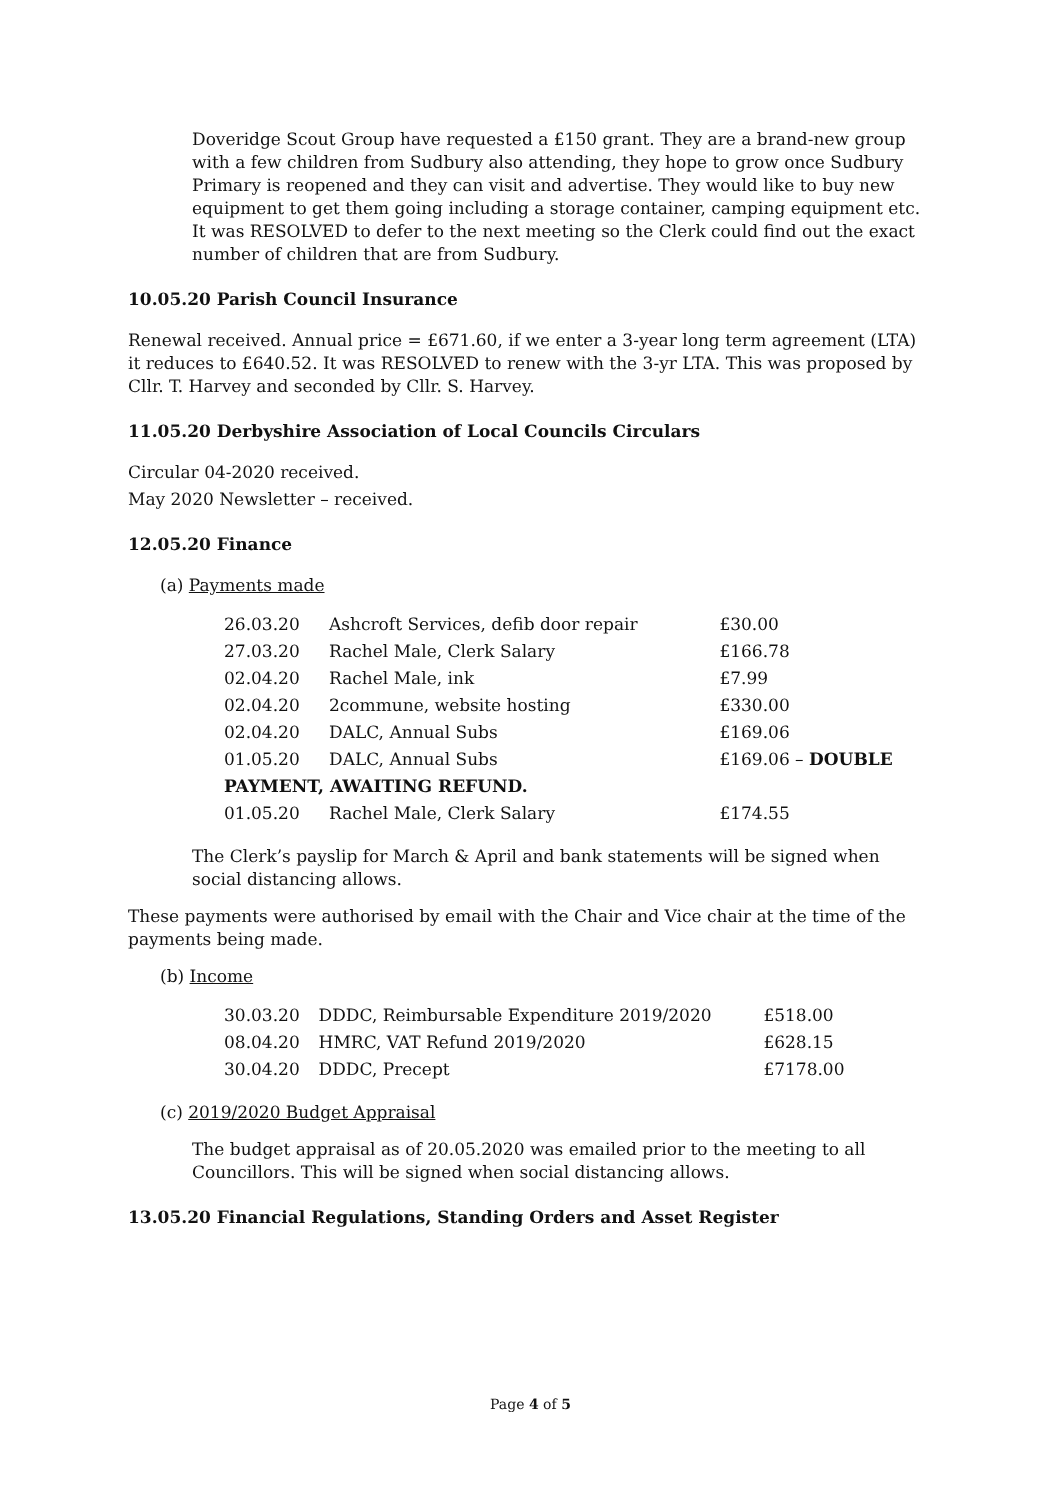Doveridge Scout Group have requested a £150 grant. They are a brand-new group with a few children from Sudbury also attending, they hope to grow once Sudbury Primary is reopened and they can visit and advertise. They would like to buy new equipment to get them going including a storage container, camping equipment etc. It was RESOLVED to defer to the next meeting so the Clerk could find out the exact number of children that are from Sudbury.
10.05.20 Parish Council Insurance
Renewal received. Annual price = £671.60, if we enter a 3-year long term agreement (LTA) it reduces to £640.52. It was RESOLVED to renew with the 3-yr LTA. This was proposed by Cllr. T. Harvey and seconded by Cllr. S. Harvey.
11.05.20 Derbyshire Association of Local Councils Circulars
Circular 04-2020 received.
May 2020 Newsletter – received.
12.05.20 Finance
(a) Payments made
| 26.03.20 | Ashcroft Services, defib door repair | £30.00 |
| 27.03.20 | Rachel Male, Clerk Salary | £166.78 |
| 02.04.20 | Rachel Male, ink | £7.99 |
| 02.04.20 | 2commune, website hosting | £330.00 |
| 02.04.20 | DALC, Annual Subs | £169.06 |
| 01.05.20 | DALC, Annual Subs | £169.06 – DOUBLE |
| PAYMENT, AWAITING REFUND. | | |
| 01.05.20 | Rachel Male, Clerk Salary | £174.55 |
The Clerk’s payslip for March & April and bank statements will be signed when social distancing allows.
These payments were authorised by email with the Chair and Vice chair at the time of the payments being made.
(b) Income
| 30.03.20 | DDDC, Reimbursable Expenditure 2019/2020 | £518.00 |
| 08.04.20 | HMRC, VAT Refund 2019/2020 | £628.15 |
| 30.04.20 | DDDC, Precept | £7178.00 |
(c) 2019/2020 Budget Appraisal
The budget appraisal as of 20.05.2020 was emailed prior to the meeting to all Councillors. This will be signed when social distancing allows.
13.05.20 Financial Regulations, Standing Orders and Asset Register
Page 4 of 5